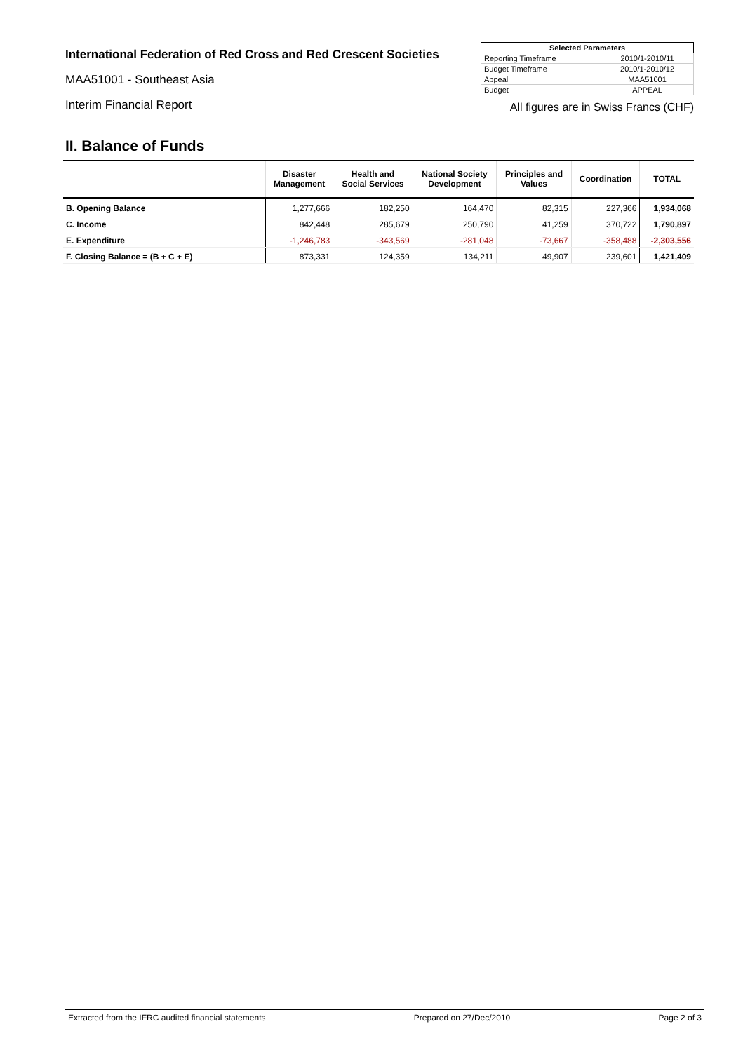International Federation of Red Cross and Red Crescent Societies
MAA51001 - Southeast Asia
Interim Financial Report
| Selected Parameters | |
| --- | --- |
| Reporting Timeframe | 2010/1-2010/11 |
| Budget Timeframe | 2010/1-2010/12 |
| Appeal | MAA51001 |
| Budget | APPEAL |
All figures are in Swiss Francs (CHF)
II. Balance of Funds
| | Disaster Management | Health and Social Services | National Society Development | Principles and Values | Coordination | TOTAL |
| --- | --- | --- | --- | --- | --- | --- |
| B. Opening Balance | 1,277,666 | 182,250 | 164,470 | 82,315 | 227,366 | 1,934,068 |
| C. Income | 842,448 | 285,679 | 250,790 | 41,259 | 370,722 | 1,790,897 |
| E. Expenditure | -1,246,783 | -343,569 | -281,048 | -73,667 | -358,488 | -2,303,556 |
| F. Closing Balance = (B + C + E) | 873,331 | 124,359 | 134,211 | 49,907 | 239,601 | 1,421,409 |
Extracted from the IFRC audited financial statements Prepared on 27/Dec/2010 Page 2 of 3